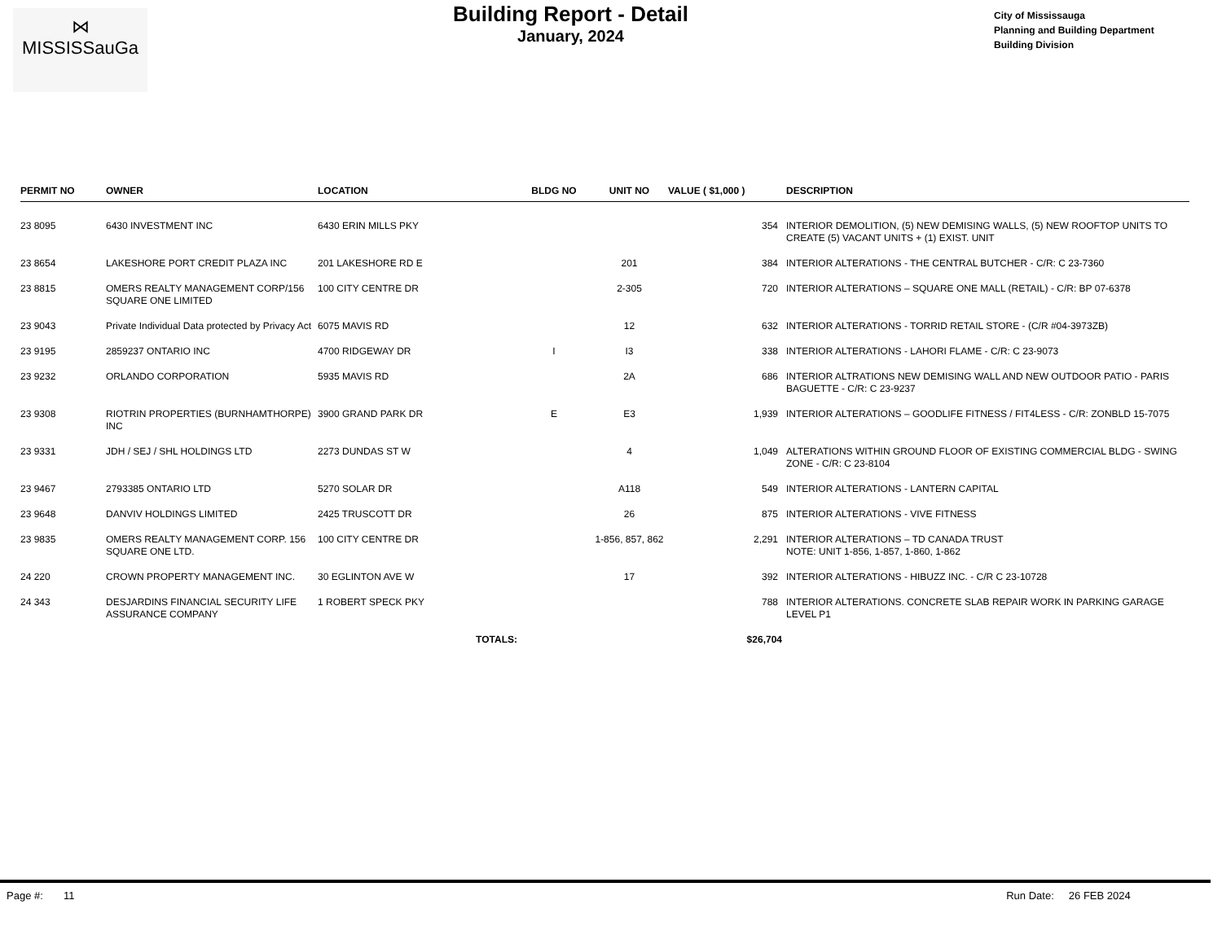⋈
MISSISSauGa
Building Report - Detail
January, 2024
City of Mississauga
Planning and Building Department
Building Division
| PERMIT NO | OWNER | LOCATION | BLDG NO | UNIT NO | VALUE ( $1,000 ) | DESCRIPTION |
| --- | --- | --- | --- | --- | --- | --- |
| 23 8095 | 6430 INVESTMENT INC | 6430 ERIN MILLS PKY | | | 354 | INTERIOR DEMOLITION, (5) NEW DEMISING WALLS, (5) NEW ROOFTOP UNITS TO CREATE (5) VACANT UNITS + (1) EXIST. UNIT |
| 23 8654 | LAKESHORE PORT CREDIT PLAZA INC | 201 LAKESHORE RD E | | 201 | 384 | INTERIOR ALTERATIONS - THE CENTRAL BUTCHER - C/R: C 23-7360 |
| 23 8815 | OMERS REALTY MANAGEMENT CORP/156 SQUARE ONE LIMITED | 100 CITY CENTRE DR | | 2-305 | 720 | INTERIOR ALTERATIONS – SQUARE ONE MALL (RETAIL) - C/R: BP 07-6378 |
| 23 9043 | Private Individual Data protected by Privacy Act | 6075 MAVIS RD | | 12 | 632 | INTERIOR ALTERATIONS - TORRID RETAIL STORE - (C/R #04-3973ZB) |
| 23 9195 | 2859237 ONTARIO INC | 4700 RIDGEWAY DR | I | I3 | 338 | INTERIOR ALTERATIONS - LAHORI FLAME - C/R: C 23-9073 |
| 23 9232 | ORLANDO CORPORATION | 5935 MAVIS RD | | 2A | 686 | INTERIOR ALTRATIONS NEW DEMISING WALL AND NEW OUTDOOR PATIO - PARIS BAGUETTE - C/R: C 23-9237 |
| 23 9308 | RIOTRIN PROPERTIES (BURNHAMTHORPE) INC | 3900 GRAND PARK DR | E | E3 | 1,939 | INTERIOR ALTERATIONS – GOODLIFE FITNESS / FIT4LESS - C/R: ZONBLD 15-7075 |
| 23 9331 | JDH / SEJ / SHL HOLDINGS LTD | 2273 DUNDAS ST W | | 4 | 1,049 | ALTERATIONS WITHIN GROUND FLOOR OF EXISTING COMMERCIAL BLDG - SWING ZONE - C/R: C 23-8104 |
| 23 9467 | 2793385 ONTARIO LTD | 5270 SOLAR DR | | A118 | 549 | INTERIOR ALTERATIONS - LANTERN CAPITAL |
| 23 9648 | DANVIV HOLDINGS LIMITED | 2425 TRUSCOTT DR | | 26 | 875 | INTERIOR ALTERATIONS - VIVE FITNESS |
| 23 9835 | OMERS REALTY MANAGEMENT CORP. 156 SQUARE ONE LTD. | 100 CITY CENTRE DR | | 1-856, 857, 862 | 2,291 | INTERIOR ALTERATIONS – TD CANADA TRUST NOTE: UNIT 1-856, 1-857, 1-860, 1-862 |
| 24 220 | CROWN PROPERTY MANAGEMENT INC. | 30 EGLINTON AVE W | | 17 | 392 | INTERIOR ALTERATIONS - HIBUZZ INC. - C/R C 23-10728 |
| 24 343 | DESJARDINS FINANCIAL SECURITY LIFE ASSURANCE COMPANY | 1 ROBERT SPECK PKY | | | 788 | INTERIOR ALTERATIONS. CONCRETE SLAB REPAIR WORK IN PARKING GARAGE LEVEL P1 |
| | | TOTALS: | | | $26,704 | |
Page #: 11 Run Date: 26 FEB 2024